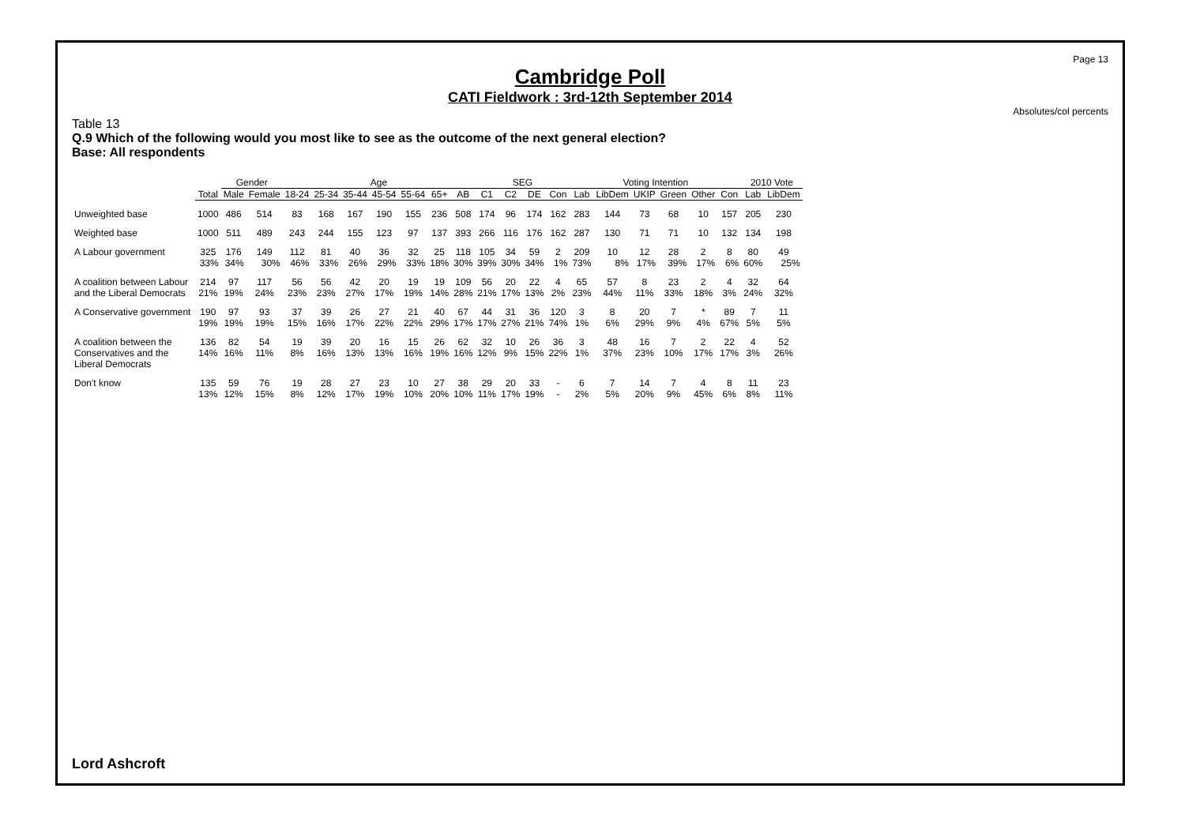Page 13
Cambridge Poll
CATI Fieldwork : 3rd-12th September 2014
Absolutes/col percents
Table 13
Q.9 Which of the following would you most like to see as the outcome of the next general election?
Base: All respondents
| | | Gender | | Age | | | | | | | SEG | | | | Voting Intention | | | | | | 2010 Vote | |
| --- | --- | --- | --- | --- | --- | --- | --- | --- | --- | --- | --- | --- | --- | --- | --- | --- | --- | --- | --- | --- | --- | --- |
| | Total | Male | Female | 18-24 | 25-34 | 35-44 | 45-54 | 55-64 | 65+ | AB | C1 | C2 | DE | Con | Lab | LibDem | UKIP | Green | Other | Con | Lab | LibDem |
| Unweighted base | 1000 | 486 | 514 | 83 | 168 | 167 | 190 | 155 | 236 | 508 | 174 | 96 | 174 | 162 | 283 | 144 | 73 | 68 | 10 | 157 | 205 | 230 |
| Weighted base | 1000 | 511 | 489 | 243 | 244 | 155 | 123 | 97 | 137 | 393 | 266 | 116 | 176 | 162 | 287 | 130 | 71 | 71 | 10 | 132 | 134 | 198 |
| A Labour government | 325 | 176 | 149 | 112 | 81 | 40 | 36 | 32 | 25 | 118 | 105 | 34 | 59 | 2 | 209 | 10 | 12 | 28 | 2 | 8 | 80 | 49 |
| | 33% | 34% | 30% | 46% | 33% | 26% | 29% | 33% | 18% | 30% | 39% | 30% | 34% | 1% | 73% | 8% | 17% | 39% | 17% | 6% | 60% | 25% |
| A coalition between Labour and the Liberal Democrats | 214 21% | 97 19% | 117 24% | 56 23% | 56 23% | 42 27% | 20 17% | 19 19% | 19 14% | 109 28% | 56 21% | 20 17% | 22 13% | 4 2% | 65 23% | 57 44% | 8 11% | 23 33% | 2 18% | 4 3% | 32 24% | 64 32% |
| A Conservative government | 190 19% | 97 19% | 93 19% | 37 15% | 39 16% | 26 17% | 27 22% | 21 22% | 40 29% | 67 17% | 44 17% | 31 27% | 36 21% | 120 74% | 3 1% | 8 6% | 20 29% | 7 9% | * 4% | 89 67% | 7 5% | 11 5% |
| A coalition between the Conservatives and the Liberal Democrats | 136 14% | 82 16% | 54 11% | 19 8% | 39 16% | 20 13% | 16 13% | 15 16% | 26 19% | 62 16% | 32 12% | 10 9% | 26 15% | 36 22% | 3 1% | 48 37% | 16 23% | 7 10% | 2 17% | 22 17% | 4 3% | 52 26% |
| Don't know | 135 13% | 59 12% | 76 15% | 19 8% | 28 12% | 27 17% | 23 19% | 10 10% | 27 20% | 38 10% | 29 11% | 20 17% | 33 19% | - - | 6 2% | 7 5% | 14 20% | 7 9% | 4 45% | 8 6% | 11 8% | 23 11% |
Lord Ashcroft